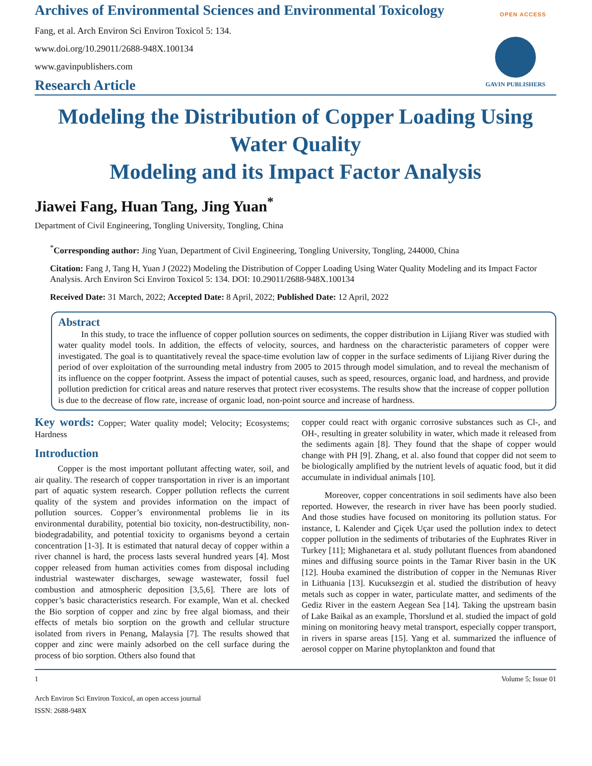Archives of Environmental Sciences and Environmental Toxicology
OPEN ACCESS
GAVIN PUBLISHERS
Fang, et al. Arch Environ Sci Environ Toxicol 5: 134.
www.doi.org/10.29011/2688-948X.100134
www.gavinpublishers.com
Research Article
Modeling the Distribution of Copper Loading Using Water Quality
Modeling and its Impact Factor Analysis
Jiawei Fang, Huan Tang, Jing Yuan<sup>*</sup>
Department of Civil Engineering, Tongling University, Tongling, China
<sup>*</sup> Corresponding author: Jing Yuan, Department of Civil Engineering, Tongling University, Tongling, 244000, China
Citation: Fang J, Tang H, Yuan J (2022) Modeling the Distribution of Copper Loading Using Water Quality Modeling and its Impact Factor Analysis. Arch Environ Sci Environ Toxicol 5: 134. DOI: 10.29011/2688-948X.100134
Received Date: 31 March, 2022; Accepted Date: 8 April, 2022; Published Date: 12 April, 2022
Abstract
In this study, to trace the influence of copper pollution sources on sediments, the copper distribution in Lijiang River was studied with water quality model tools. In addition, the effects of velocity, sources, and hardness on the characteristic parameters of copper were investigated. The goal is to quantitatively reveal the space-time evolution law of copper in the surface sediments of Lijiang River during the period of over exploitation of the surrounding metal industry from 2005 to 2015 through model simulation, and to reveal the mechanism of its influence on the copper footprint. Assess the impact of potential causes, such as speed, resources, organic load, and hardness, and provide pollution prediction for critical areas and nature reserves that protect river ecosystems. The results show that the increase of copper pollution is due to the decrease of flow rate, increase of organic load, non-point source and increase of hardness.
Key words: Copper; Water quality model; Velocity; Ecosystems; Hardness
Introduction
Copper is the most important pollutant affecting water, soil, and air quality. The research of copper transportation in river is an important part of aquatic system research. Copper pollution reflects the current quality of the system and provides information on the impact of pollution sources. Copper’s environmental problems lie in its environmental durability, potential bio toxicity, non-destructibility, non-biodegradability, and potential toxicity to organisms beyond a certain concentration [1-3]. It is estimated that natural decay of copper within a river channel is hard, the process lasts several hundred years [4]. Most copper released from human activities comes from disposal including industrial wastewater discharges, sewage wastewater, fossil fuel combustion and atmospheric deposition [3,5,6]. There are lots of copper’s basic characteristics research. For example, Wan et al. checked the Bio sorption of copper and zinc by free algal biomass, and their effects of metals bio sorption on the growth and cellular structure isolated from rivers in Penang, Malaysia [7]. The results showed that copper and zinc were mainly adsorbed on the cell surface during the process of bio sorption. Others also found that
copper could react with organic corrosive substances such as Cl-, and OH-, resulting in greater solubility in water, which made it released from the sediments again [8]. They found that the shape of copper would change with PH [9]. Zhang, et al. also found that copper did not seem to be biologically amplified by the nutrient levels of aquatic food, but it did accumulate in individual animals [10].
Moreover, copper concentrations in soil sediments have also been reported. However, the research in river have has been poorly studied. And those studies have focused on monitoring its pollution status. For instance, L Kalender and Çiçek Uçar used the pollution index to detect copper pollution in the sediments of tributaries of the Euphrates River in Turkey [11]; Mighanetara et al. study pollutant fluences from abandoned mines and diffusing source points in the Tamar River basin in the UK [12]. Houba examined the distribution of copper in the Nemunas River in Lithuania [13]. Kucuksezgin et al. studied the distribution of heavy metals such as copper in water, particulate matter, and sediments of the Gediz River in the eastern Aegean Sea [14]. Taking the upstream basin of Lake Baikal as an example, Thorslund et al. studied the impact of gold mining on monitoring heavy metal transport, especially copper transport, in rivers in sparse areas [15]. Yang et al. summarized the influence of aerosol copper on Marine phytoplankton and found that
1 Volume 5; Issue 01
Arch Environ Sci Environ Toxicol, an open access journal
ISSN: 2688-948X